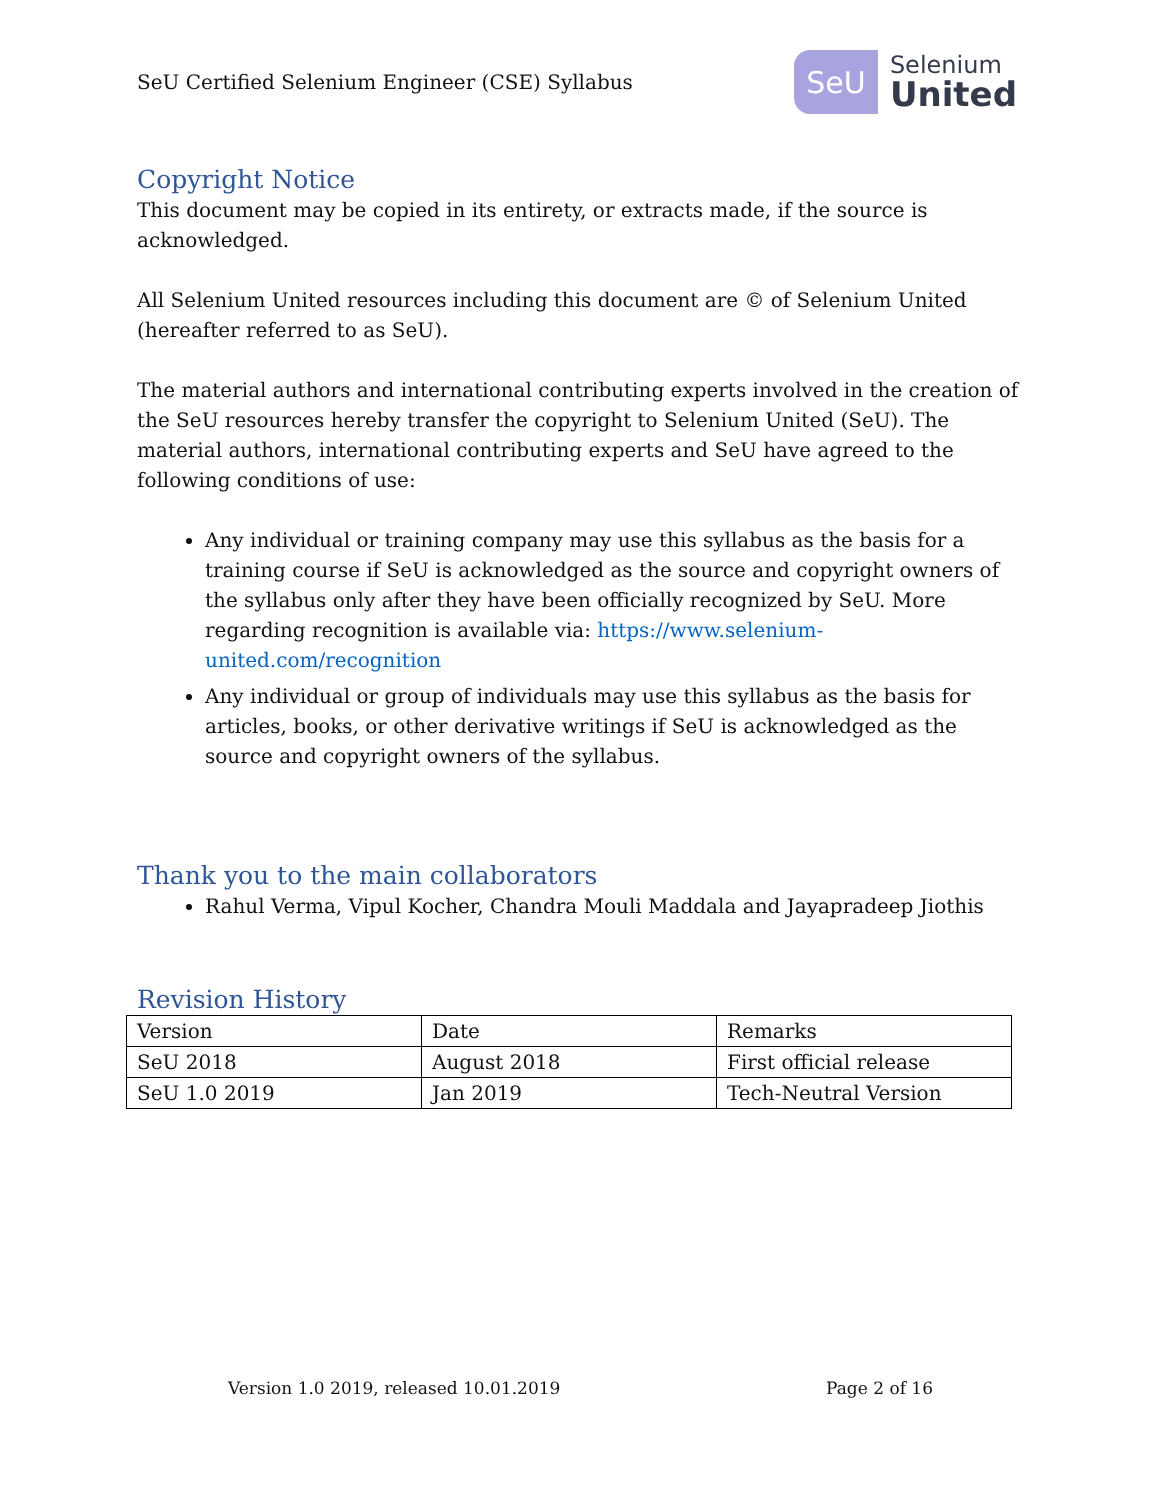SeU Certified Selenium Engineer (CSE) Syllabus
SeU
Selenium
United
Copyright Notice
This document may be copied in its entirety, or extracts made, if the source is acknowledged.
All Selenium United resources including this document are © of Selenium United (hereafter referred to as SeU).
The material authors and international contributing experts involved in the creation of the SeU resources hereby transfer the copyright to Selenium United (SeU). The material authors, international contributing experts and SeU have agreed to the following conditions of use:
Any individual or training company may use this syllabus as the basis for a training course if SeU is acknowledged as the source and copyright owners of the syllabus only after they have been officially recognized by SeU. More regarding recognition is available via: https://www.selenium-united.com/recognition
Any individual or group of individuals may use this syllabus as the basis for articles, books, or other derivative writings if SeU is acknowledged as the source and copyright owners of the syllabus.
Thank you to the main collaborators
Rahul Verma, Vipul Kocher, Chandra Mouli Maddala and Jayapradeep Jiothis
Revision History
| Version | Date | Remarks |
| SeU 2018 | August 2018 | First official release |
| SeU 1.0 2019 | Jan 2019 | Tech-Neutral Version |
Version 1.0 2019, released 10.01.2019 Page 2 of 16